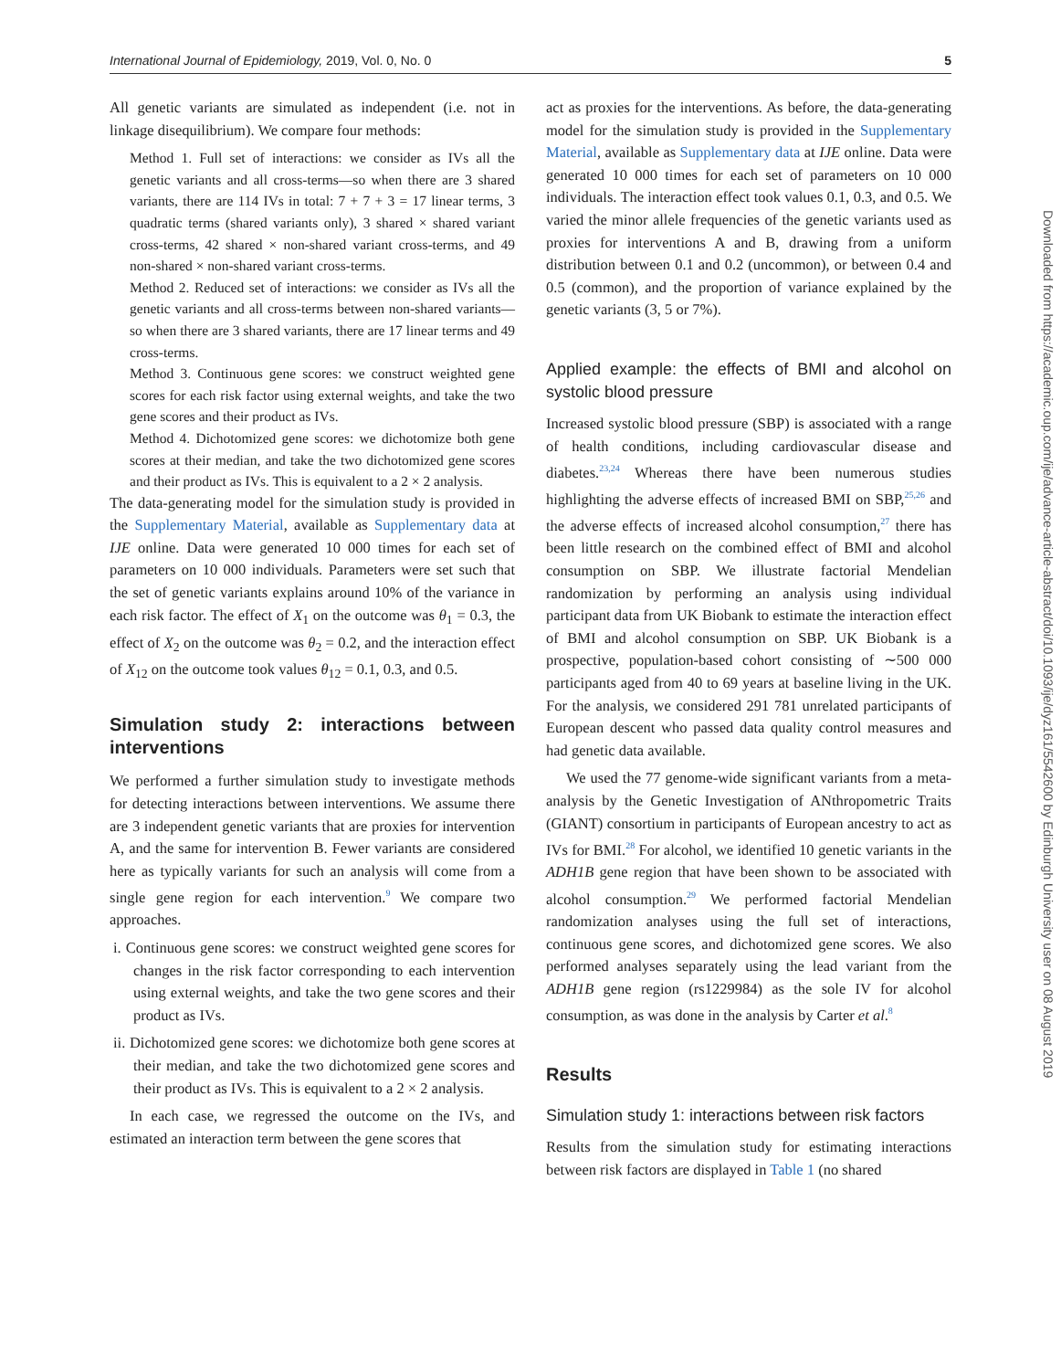International Journal of Epidemiology, 2019, Vol. 0, No. 0 5
All genetic variants are simulated as independent (i.e. not in linkage disequilibrium). We compare four methods:
Method 1. Full set of interactions: we consider as IVs all the genetic variants and all cross-terms—so when there are 3 shared variants, there are 114 IVs in total: 7 + 7 + 3 = 17 linear terms, 3 quadratic terms (shared variants only), 3 shared × shared variant cross-terms, 42 shared × non-shared variant cross-terms, and 49 non-shared × non-shared variant cross-terms.
Method 2. Reduced set of interactions: we consider as IVs all the genetic variants and all cross-terms between non-shared variants—so when there are 3 shared variants, there are 17 linear terms and 49 cross-terms.
Method 3. Continuous gene scores: we construct weighted gene scores for each risk factor using external weights, and take the two gene scores and their product as IVs.
Method 4. Dichotomized gene scores: we dichotomize both gene scores at their median, and take the two dichotomized gene scores and their product as IVs. This is equivalent to a 2 × 2 analysis.
The data-generating model for the simulation study is provided in the Supplementary Material, available as Supplementary data at IJE online. Data were generated 10 000 times for each set of parameters on 10 000 individuals. Parameters were set such that the set of genetic variants explains around 10% of the variance in each risk factor. The effect of X<sub>1</sub> on the outcome was θ<sub>1</sub> = 0.3, the effect of X<sub>2</sub> on the outcome was θ<sub>2</sub> = 0.2, and the interaction effect of X<sub>12</sub> on the outcome took values θ<sub>12</sub> = 0.1, 0.3, and 0.5.
Simulation study 2: interactions between interventions
We performed a further simulation study to investigate methods for detecting interactions between interventions. We assume there are 3 independent genetic variants that are proxies for intervention A, and the same for intervention B. Fewer variants are considered here as typically variants for such an analysis will come from a single gene region for each intervention.<sup>9</sup> We compare two approaches.
i. Continuous gene scores: we construct weighted gene scores for changes in the risk factor corresponding to each intervention using external weights, and take the two gene scores and their product as IVs.
ii. Dichotomized gene scores: we dichotomize both gene scores at their median, and take the two dichotomized gene scores and their product as IVs. This is equivalent to a 2 × 2 analysis.
In each case, we regressed the outcome on the IVs, and estimated an interaction term between the gene scores that
act as proxies for the interventions. As before, the data-generating model for the simulation study is provided in the Supplementary Material, available as Supplementary data at IJE online. Data were generated 10 000 times for each set of parameters on 10 000 individuals. The interaction effect took values 0.1, 0.3, and 0.5. We varied the minor allele frequencies of the genetic variants used as proxies for interventions A and B, drawing from a uniform distribution between 0.1 and 0.2 (uncommon), or between 0.4 and 0.5 (common), and the proportion of variance explained by the genetic variants (3, 5 or 7%).
Applied example: the effects of BMI and alcohol on systolic blood pressure
Increased systolic blood pressure (SBP) is associated with a range of health conditions, including cardiovascular disease and diabetes.<sup>23,24</sup> Whereas there have been numerous studies highlighting the adverse effects of increased BMI on SBP,<sup>25,26</sup> and the adverse effects of increased alcohol consumption,<sup>27</sup> there has been little research on the combined effect of BMI and alcohol consumption on SBP. We illustrate factorial Mendelian randomization by performing an analysis using individual participant data from UK Biobank to estimate the interaction effect of BMI and alcohol consumption on SBP. UK Biobank is a prospective, population-based cohort consisting of ∼500 000 participants aged from 40 to 69 years at baseline living in the UK. For the analysis, we considered 291 781 unrelated participants of European descent who passed data quality control measures and had genetic data available.
We used the 77 genome-wide significant variants from a meta-analysis by the Genetic Investigation of ANthropometric Traits (GIANT) consortium in participants of European ancestry to act as IVs for BMI.<sup>28</sup> For alcohol, we identified 10 genetic variants in the ADH1B gene region that have been shown to be associated with alcohol consumption.<sup>29</sup> We performed factorial Mendelian randomization analyses using the full set of interactions, continuous gene scores, and dichotomized gene scores. We also performed analyses separately using the lead variant from the ADH1B gene region (rs1229984) as the sole IV for alcohol consumption, as was done in the analysis by Carter et al.<sup>8</sup>
Results
Simulation study 1: interactions between risk factors
Results from the simulation study for estimating interactions between risk factors are displayed in Table 1 (no shared
Downloaded from https://academic.oup.com/ije/advance-article-abstract/doi/10.1093/ije/dyz161/5542600 by Edinburgh University user on 08 August 2019